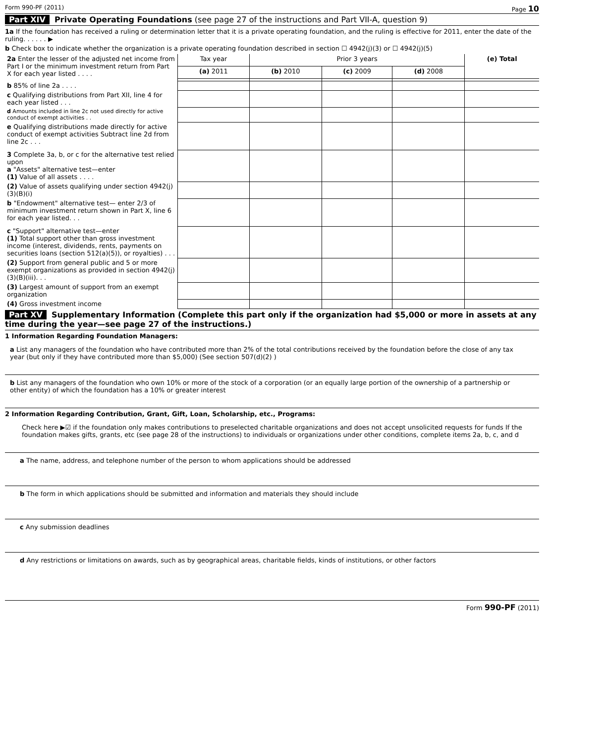Form 990-PF (2011) Page 10
Part XIV Private Operating Foundations (see page 27 of the instructions and Part VII-A, question 9)
1a If the foundation has received a ruling or determination letter that it is a private operating foundation, and the ruling is effective for 2011, enter the date of the ruling. . . . . . ▶
b Check box to indicate whether the organization is a private operating foundation described in section ☐ 4942(j)(3) or ☐ 4942(j)(5)
| 2a Enter the lesser of the adjusted net income from Part I or the minimum investment return from Part X for each year listed . . . . | Tax year | Prior 3 years | | | (e) Total |
| | (a) 2011 | (b) 2010 | (c) 2009 | (d) 2008 | |
| b 85% of line 2a . . . . | | | | | |
| c Qualifying distributions from Part XII, line 4 for each year listed . . . | | | | | |
| d Amounts included in line 2c not used directly for active conduct of exempt activities . . | | | | | |
| e Qualifying distributions made directly for active conduct of exempt activities Subtract line 2d from line 2c . . . | | | | | |
| 3 Complete 3a, b, or c for the alternative test relied upon a "Assets" alternative test—enter (1) Value of all assets . . . . | | | | | |
| (2) Value of assets qualifying under section 4942(j)(3)(B)(i) | | | | | |
| b "Endowment" alternative test— enter 2/3 of minimum investment return shown in Part X, line 6 for each year listed. . . | | | | | |
| c "Support" alternative test—enter (1) Total support other than gross investment income (interest, dividends, rents, payments on securities loans (section 512(a)(5)), or royalties) . . . | | | | | |
| (2) Support from general public and 5 or more exempt organizations as provided in section 4942(j)(3)(B)(iii). . . | | | | | |
| (3) Largest amount of support from an exempt organization | | | | | |
| (4) Gross investment income | | | | | |
Part XV Supplementary Information (Complete this part only if the organization had $5,000 or more in assets at any time during the year—see page 27 of the instructions.)
1 Information Regarding Foundation Managers:
a List any managers of the foundation who have contributed more than 2% of the total contributions received by the foundation before the close of any tax year (but only if they have contributed more than $5,000) (See section 507(d)(2) )
b List any managers of the foundation who own 10% or more of the stock of a corporation (or an equally large portion of the ownership of a partnership or other entity) of which the foundation has a 10% or greater interest
2 Information Regarding Contribution, Grant, Gift, Loan, Scholarship, etc., Programs:
Check here ▶☑ if the foundation only makes contributions to preselected charitable organizations and does not accept unsolicited requests for funds If the foundation makes gifts, grants, etc (see page 28 of the instructions) to individuals or organizations under other conditions, complete items 2a, b, c, and d
a The name, address, and telephone number of the person to whom applications should be addressed
b The form in which applications should be submitted and information and materials they should include
c Any submission deadlines
d Any restrictions or limitations on awards, such as by geographical areas, charitable fields, kinds of institutions, or other factors
Form 990-PF (2011)